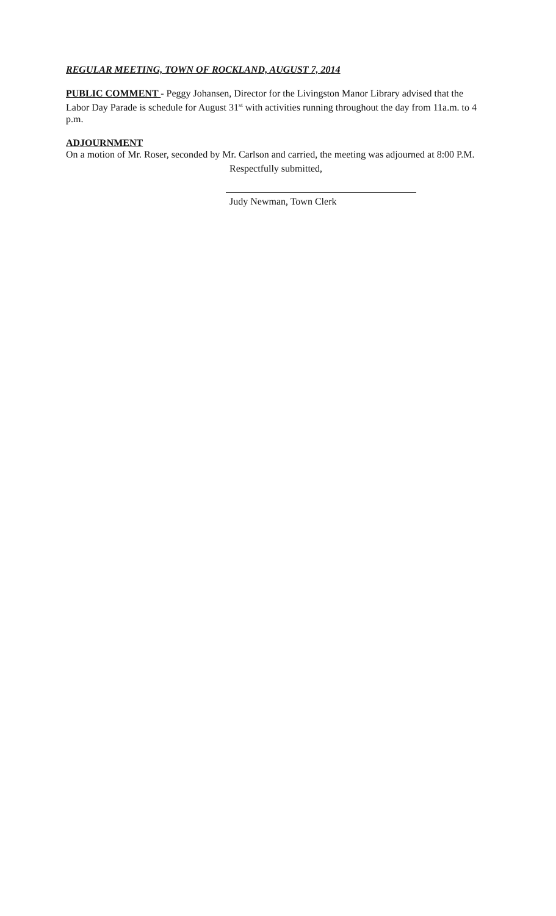REGULAR MEETING, TOWN OF ROCKLAND, AUGUST 7, 2014
PUBLIC COMMENT - Peggy Johansen, Director for the Livingston Manor Library advised that the Labor Day Parade is schedule for August 31<sup>st</sup> with activities running throughout the day from 11a.m. to 4 p.m.
ADJOURNMENT
On a motion of Mr. Roser, seconded by Mr. Carlson and carried, the meeting was adjourned at 8:00 P.M.
Respectfully submitted,
Judy Newman, Town Clerk